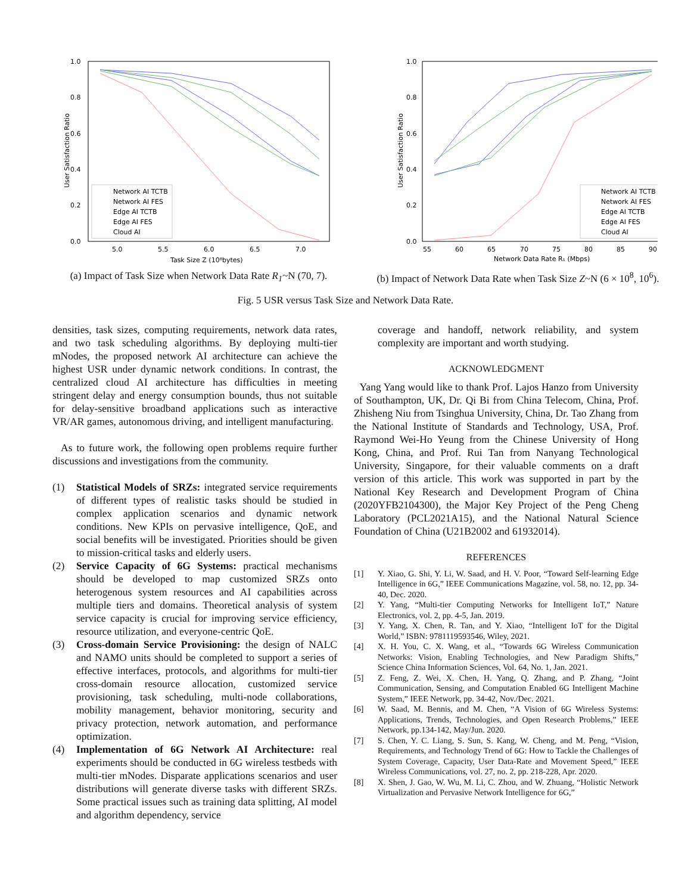1.0
0.8
0.6
0.4
0.2
0.0
5.0
5.5
6.0
6.5
7.0
Task Size Z (10⁸bytes)
User Satisfaction Ratio
Network AI TCTB
Network AI FES
Edge AI TCTB
Edge AI FES
Cloud AI
(a) Impact of Task Size when Network Data Rate R<sub>1</sub>~N (70, 7).
1.0
0.8
0.6
0.4
0.2
0.0
55
60
65
70
75
80
85
90
Network Data Rate R₁ (Mbps)
User Satisfaction Ratio
Network AI TCTB
Network AI FES
Edge AI TCTB
Edge AI FES
Cloud AI
(b) Impact of Network Data Rate when Task Size Z~N (6 × 10<sup>8</sup>, 10<sup>6</sup>).
Fig. 5 USR versus Task Size and Network Data Rate.
densities, task sizes, computing requirements, network data rates, and two task scheduling algorithms. By deploying multi-tier mNodes, the proposed network AI architecture can achieve the highest USR under dynamic network conditions. In contrast, the centralized cloud AI architecture has difficulties in meeting stringent delay and energy consumption bounds, thus not suitable for delay-sensitive broadband applications such as interactive VR/AR games, autonomous driving, and intelligent manufacturing.
As to future work, the following open problems require further discussions and investigations from the community.
(1) Statistical Models of SRZs: integrated service requirements of different types of realistic tasks should be studied in complex application scenarios and dynamic network conditions. New KPIs on pervasive intelligence, QoE, and social benefits will be investigated. Priorities should be given to mission-critical tasks and elderly users.
(2) Service Capacity of 6G Systems: practical mechanisms should be developed to map customized SRZs onto heterogenous system resources and AI capabilities across multiple tiers and domains. Theoretical analysis of system service capacity is crucial for improving service efficiency, resource utilization, and everyone-centric QoE.
(3) Cross-domain Service Provisioning: the design of NALC and NAMO units should be completed to support a series of effective interfaces, protocols, and algorithms for multi-tier cross-domain resource allocation, customized service provisioning, task scheduling, multi-node collaborations, mobility management, behavior monitoring, security and privacy protection, network automation, and performance optimization.
(4) Implementation of 6G Network AI Architecture: real experiments should be conducted in 6G wireless testbeds with multi-tier mNodes. Disparate applications scenarios and user distributions will generate diverse tasks with different SRZs. Some practical issues such as training data splitting, AI model and algorithm dependency, service
coverage and handoff, network reliability, and system complexity are important and worth studying.
ACKNOWLEDGMENT
Yang Yang would like to thank Prof. Lajos Hanzo from University of Southampton, UK, Dr. Qi Bi from China Telecom, China, Prof. Zhisheng Niu from Tsinghua University, China, Dr. Tao Zhang from the National Institute of Standards and Technology, USA, Prof. Raymond Wei-Ho Yeung from the Chinese University of Hong Kong, China, and Prof. Rui Tan from Nanyang Technological University, Singapore, for their valuable comments on a draft version of this article. This work was supported in part by the National Key Research and Development Program of China (2020YFB2104300), the Major Key Project of the Peng Cheng Laboratory (PCL2021A15), and the National Natural Science Foundation of China (U21B2002 and 61932014).
REFERENCES
[1] Y. Xiao, G. Shi, Y. Li, W. Saad, and H. V. Poor, “Toward Self-learning Edge Intelligence in 6G,” IEEE Communications Magazine, vol. 58, no. 12, pp. 34-40, Dec. 2020.
[2] Y. Yang, “Multi-tier Computing Networks for Intelligent IoT,” Nature Electronics, vol. 2, pp. 4-5, Jan. 2019.
[3] Y. Yang, X. Chen, R. Tan, and Y. Xiao, “Intelligent IoT for the Digital World,” ISBN: 9781119593546, Wiley, 2021.
[4] X. H. You, C. X. Wang, et al., “Towards 6G Wireless Communication Networks: Vision, Enabling Technologies, and New Paradigm Shifts,” Science China Information Sciences, Vol. 64, No. 1, Jan. 2021.
[5] Z. Feng, Z. Wei, X. Chen, H. Yang, Q. Zhang, and P. Zhang, “Joint Communication, Sensing, and Computation Enabled 6G Intelligent Machine System,” IEEE Network, pp. 34-42, Nov./Dec. 2021.
[6] W. Saad, M. Bennis, and M. Chen, “A Vision of 6G Wireless Systems: Applications, Trends, Technologies, and Open Research Problems,” IEEE Network, pp.134-142, May/Jun. 2020.
[7] S. Chen, Y. C. Liang, S. Sun, S. Kang, W. Cheng, and M. Peng, “Vision, Requirements, and Technology Trend of 6G: How to Tackle the Challenges of System Coverage, Capacity, User Data-Rate and Movement Speed,” IEEE Wireless Communications, vol. 27, no. 2, pp. 218-228, Apr. 2020.
[8] X. Shen, J. Gao, W. Wu, M. Li, C. Zhou, and W. Zhuang, “Holistic Network Virtualization and Pervasive Network Intelligence for 6G,”